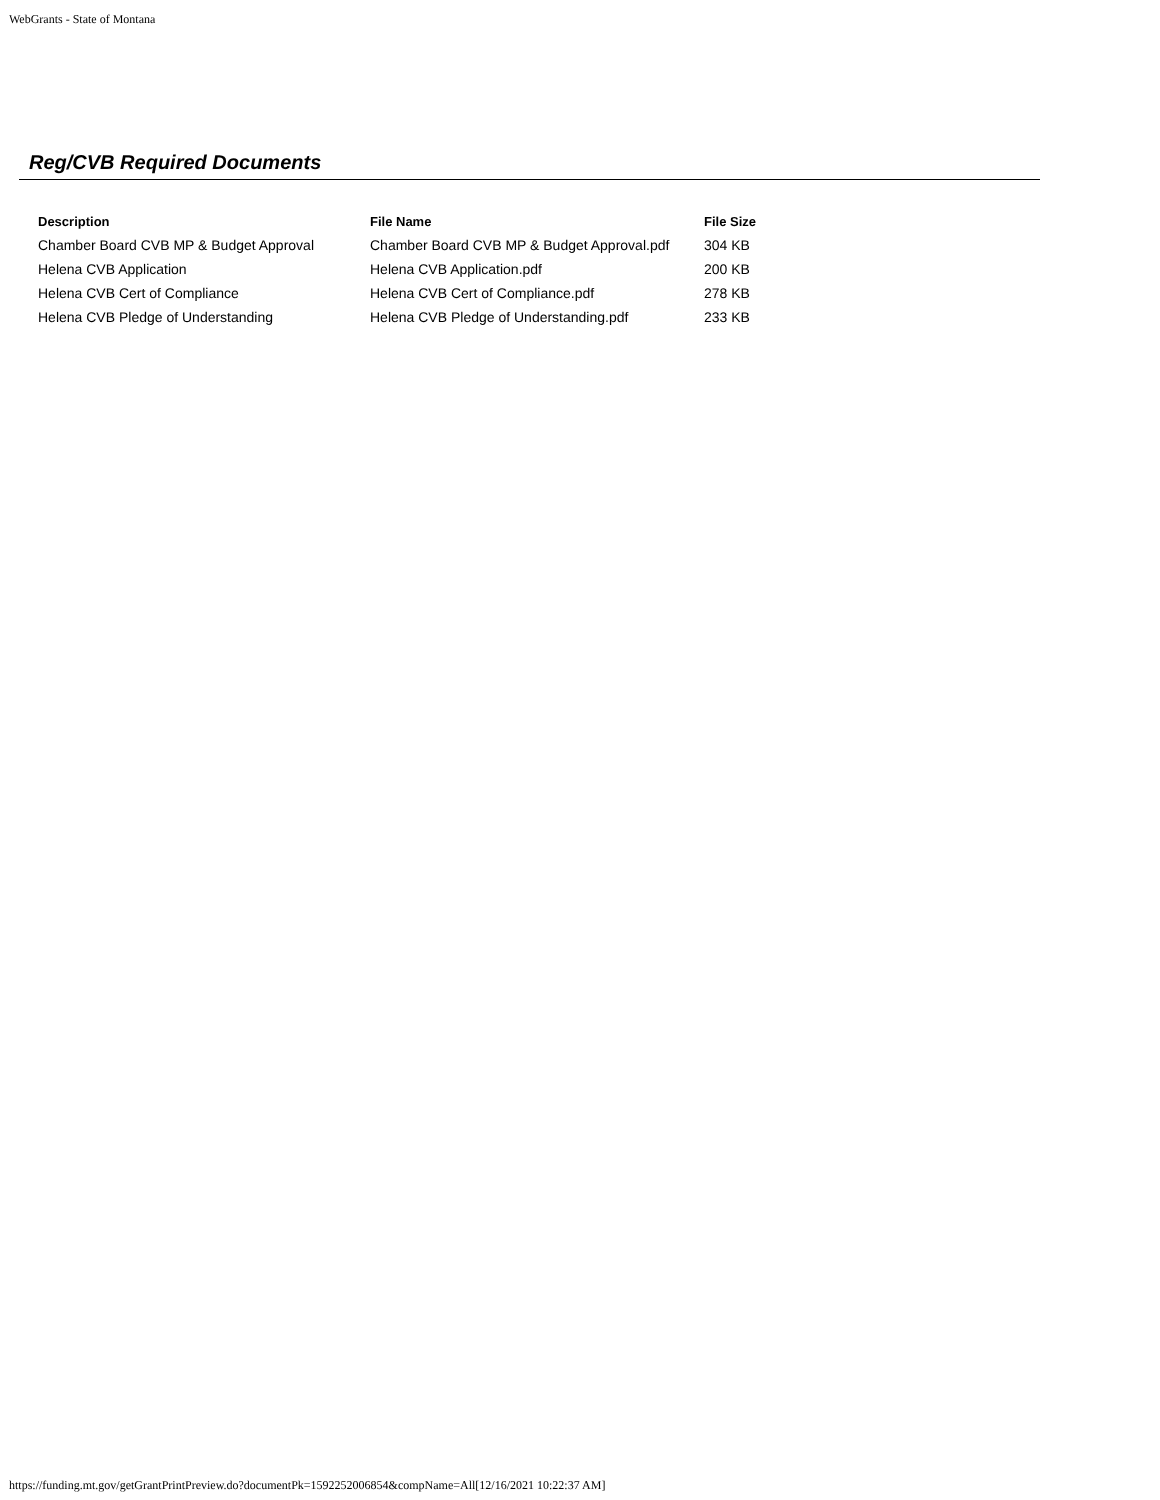WebGrants - State of Montana
Reg/CVB Required Documents
| Description | File Name | File Size |
| --- | --- | --- |
| Chamber Board CVB MP & Budget Approval | Chamber Board CVB MP & Budget Approval.pdf | 304 KB |
| Helena CVB Application | Helena CVB Application.pdf | 200 KB |
| Helena CVB Cert of Compliance | Helena CVB Cert of Compliance.pdf | 278 KB |
| Helena CVB Pledge of Understanding | Helena CVB Pledge of Understanding.pdf | 233 KB |
https://funding.mt.gov/getGrantPrintPreview.do?documentPk=1592252006854&compName=All[12/16/2021 10:22:37 AM]